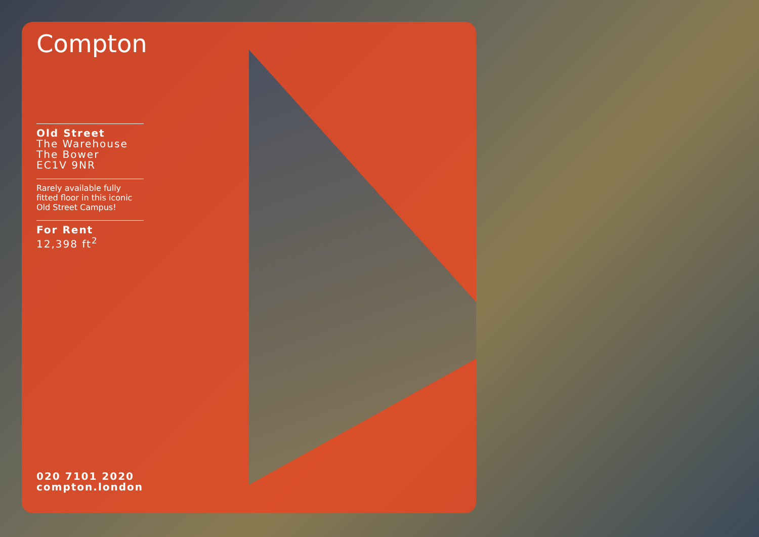Compton
Old Street
The Warehouse
The Bower
EC1V 9NR
Rarely available fully fitted floor in this iconic Old Street Campus!
For Rent
12,398 ft<sup>2</sup>
020 7101 2020
compton.london